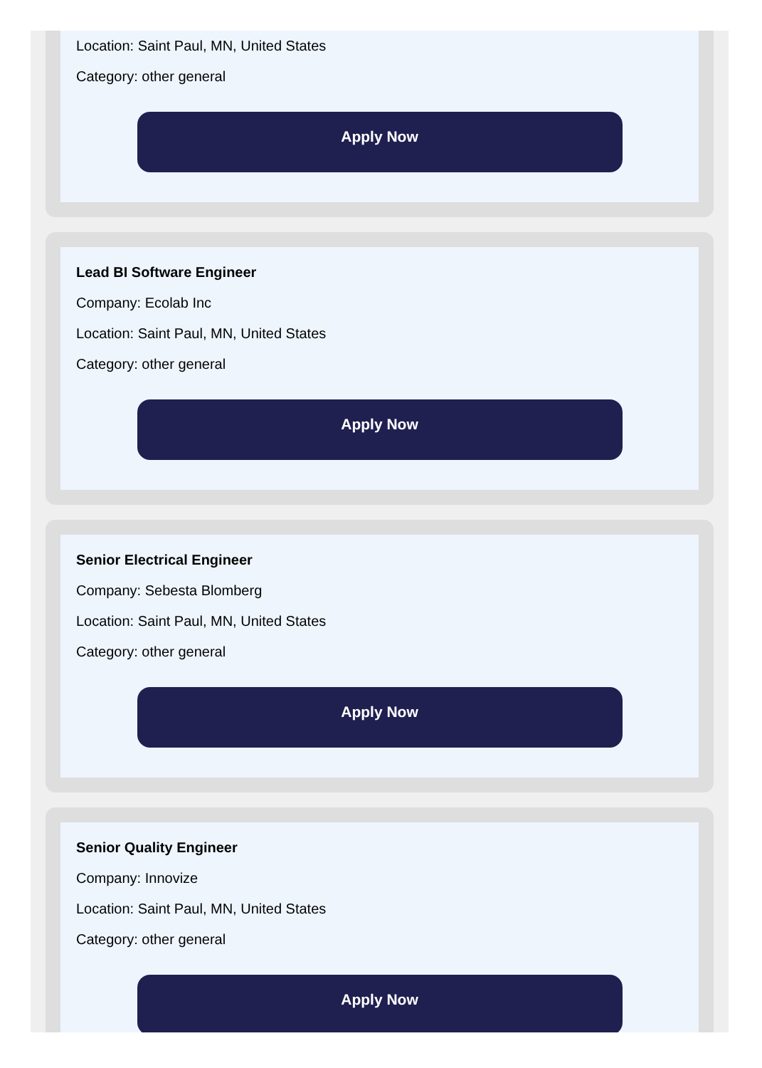Location: Saint Paul, MN, United States
Category: other general
Apply Now
Lead BI Software Engineer
Company: Ecolab Inc
Location: Saint Paul, MN, United States
Category: other general
Apply Now
Senior Electrical Engineer
Company: Sebesta Blomberg
Location: Saint Paul, MN, United States
Category: other general
Apply Now
Senior Quality Engineer
Company: Innovize
Location: Saint Paul, MN, United States
Category: other general
Apply Now